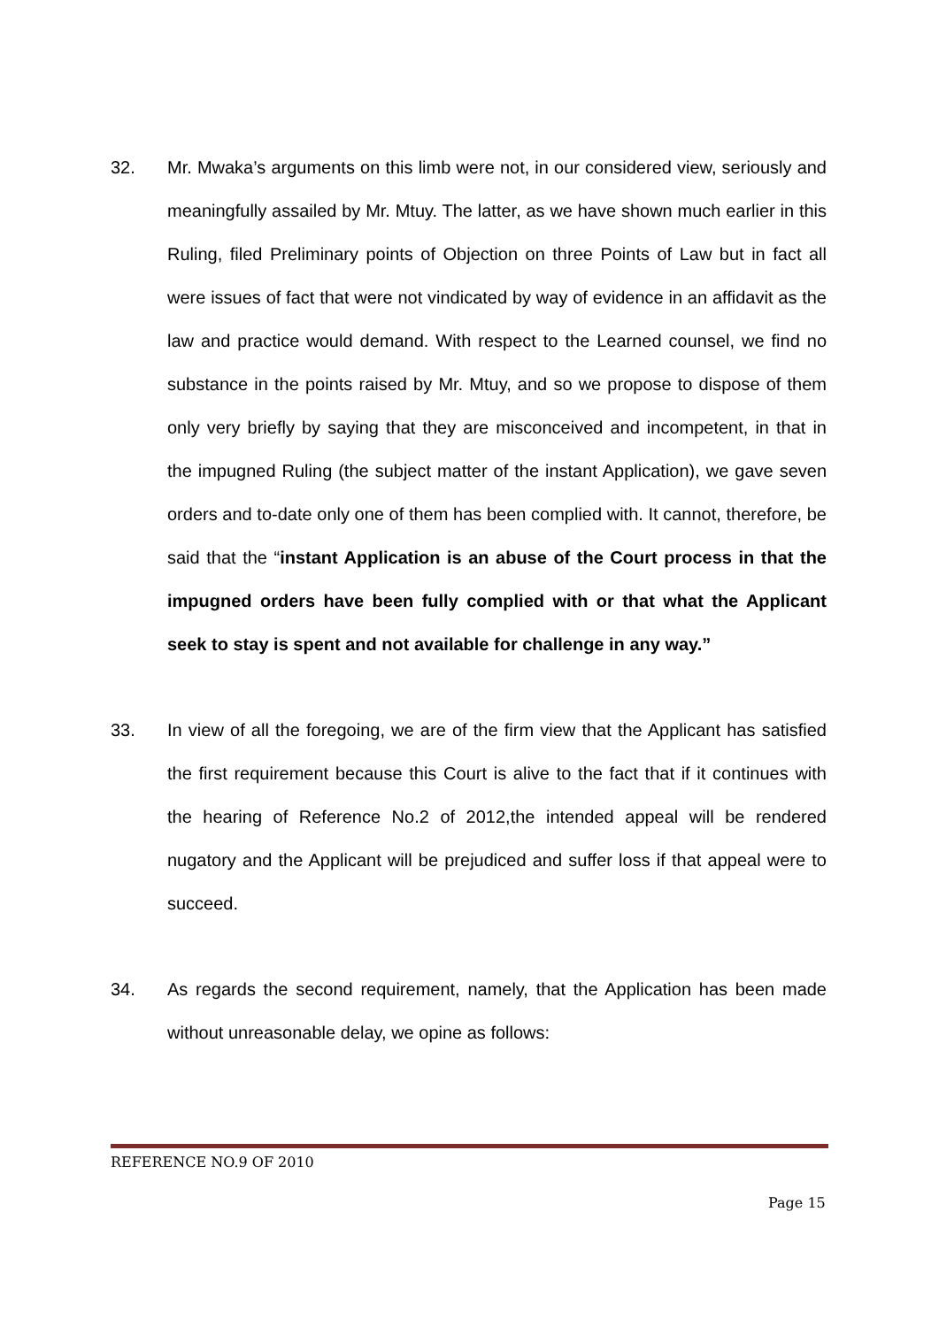32. Mr. Mwaka’s arguments on this limb were not, in our considered view, seriously and meaningfully assailed by Mr. Mtuy. The latter, as we have shown much earlier in this Ruling, filed Preliminary points of Objection on three Points of Law but in fact all were issues of fact that were not vindicated by way of evidence in an affidavit as the law and practice would demand. With respect to the Learned counsel, we find no substance in the points raised by Mr. Mtuy, and so we propose to dispose of them only very briefly by saying that they are misconceived and incompetent, in that in the impugned Ruling (the subject matter of the instant Application), we gave seven orders and to-date only one of them has been complied with. It cannot, therefore, be said that the “instant Application is an abuse of the Court process in that the impugned orders have been fully complied with or that what the Applicant seek to stay is spent and not available for challenge in any way.”
33. In view of all the foregoing, we are of the firm view that the Applicant has satisfied the first requirement because this Court is alive to the fact that if it continues with the hearing of Reference No.2 of 2012,the intended appeal will be rendered nugatory and the Applicant will be prejudiced and suffer loss if that appeal were to succeed.
34. As regards the second requirement, namely, that the Application has been made without unreasonable delay, we opine as follows:
REFERENCE NO.9 OF 2010
Page 15